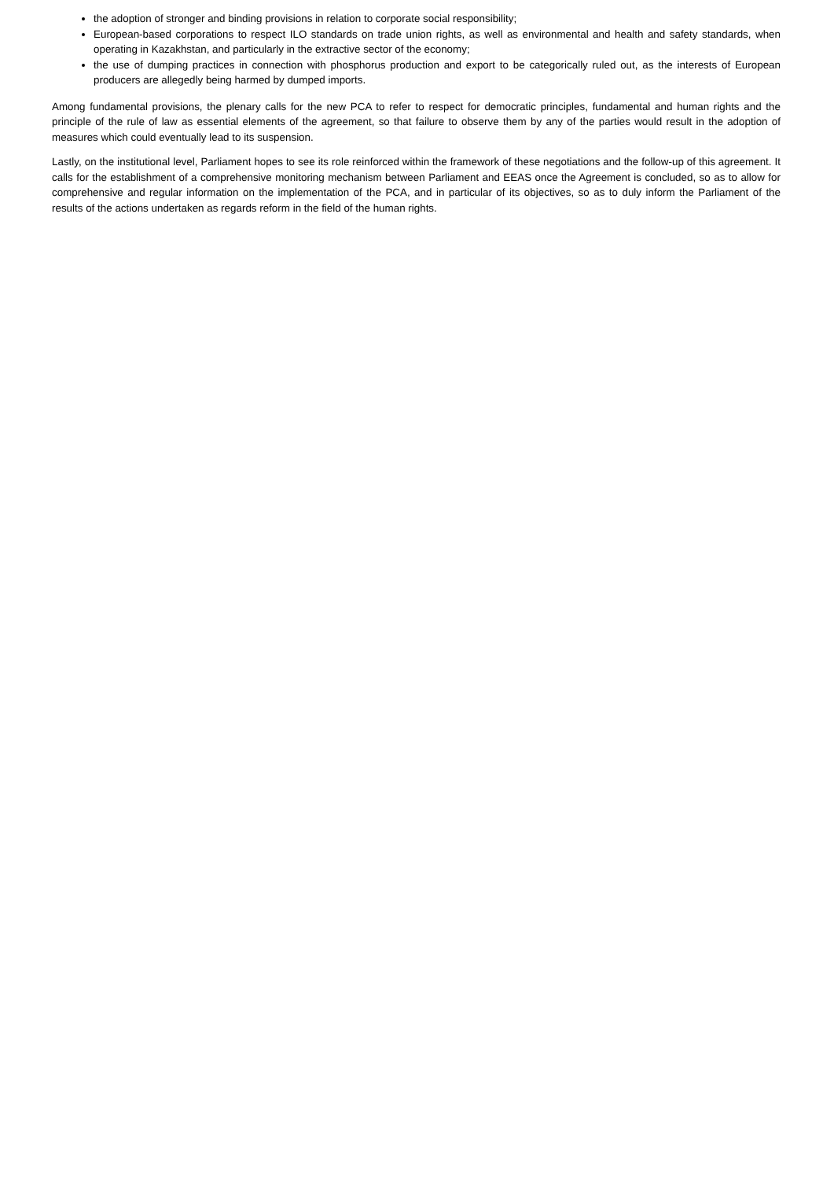the adoption of stronger and binding provisions in relation to corporate social responsibility;
European-based corporations to respect ILO standards on trade union rights, as well as environmental and health and safety standards, when operating in Kazakhstan, and particularly in the extractive sector of the economy;
the use of dumping practices in connection with phosphorus production and export to be categorically ruled out, as the interests of European producers are allegedly being harmed by dumped imports.
Among fundamental provisions, the plenary calls for the new PCA to refer to respect for democratic principles, fundamental and human rights and the principle of the rule of law as essential elements of the agreement, so that failure to observe them by any of the parties would result in the adoption of measures which could eventually lead to its suspension.
Lastly, on the institutional level, Parliament hopes to see its role reinforced within the framework of these negotiations and the follow-up of this agreement. It calls for the establishment of a comprehensive monitoring mechanism between Parliament and EEAS once the Agreement is concluded, so as to allow for comprehensive and regular information on the implementation of the PCA, and in particular of its objectives, so as to duly inform the Parliament of the results of the actions undertaken as regards reform in the field of the human rights.